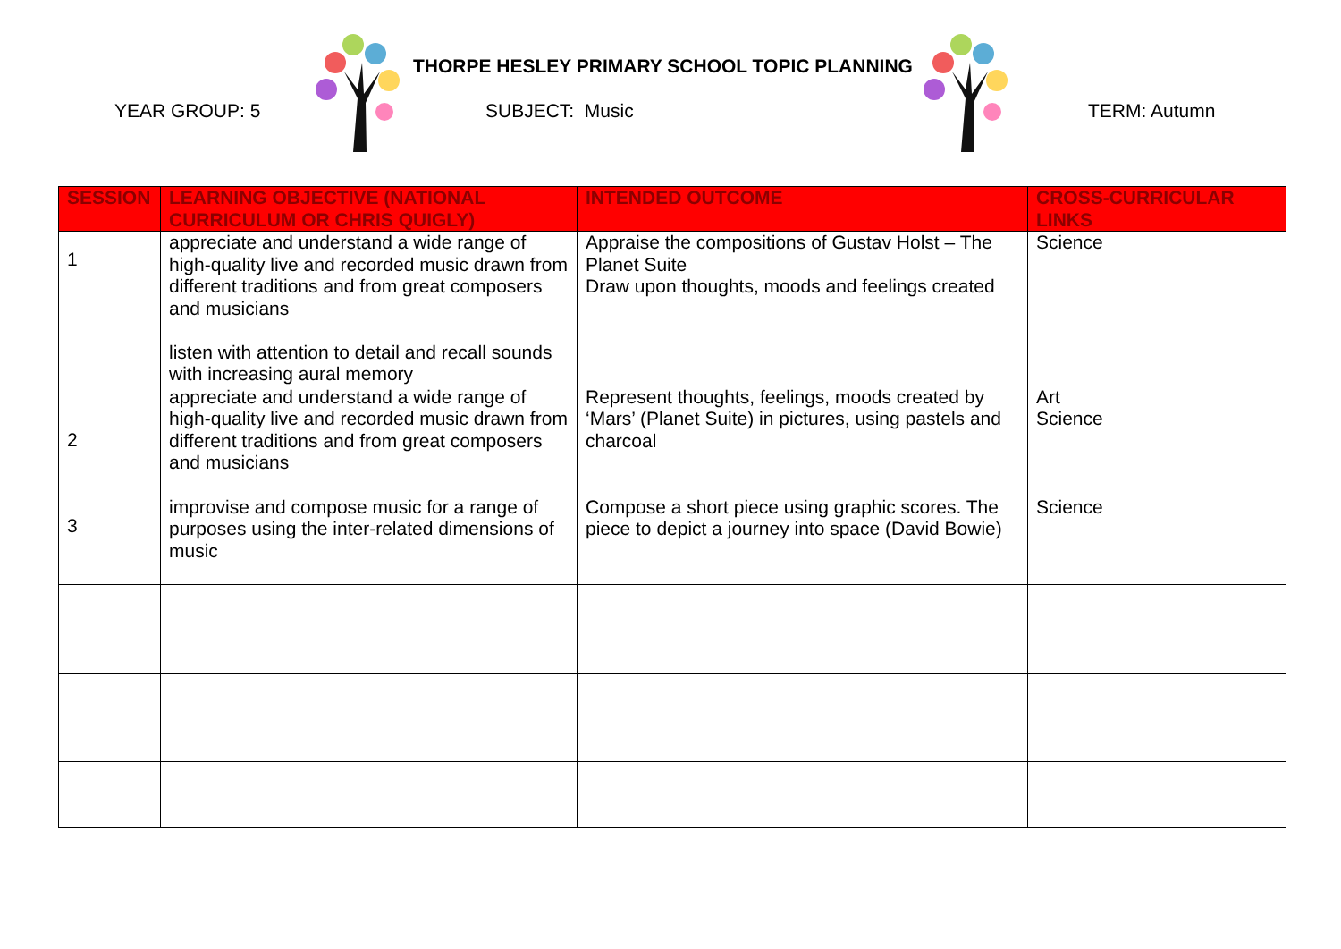THORPE HESLEY PRIMARY SCHOOL TOPIC PLANNING
YEAR GROUP: 5 SUBJECT: Music TERM: Autumn
| SESSION | LEARNING OBJECTIVE (NATIONAL CURRICULUM OR CHRIS QUIGLY) | INTENDED OUTCOME | CROSS-CURRICULAR LINKS |
| --- | --- | --- | --- |
| 1 | appreciate and understand a wide range of high-quality live and recorded music drawn from different traditions and from great composers and musicians listen with attention to detail and recall sounds with increasing aural memory | Appraise the compositions of Gustav Holst – The Planet Suite Draw upon thoughts, moods and feelings created | Science |
| 2 | appreciate and understand a wide range of high-quality live and recorded music drawn from different traditions and from great composers and musicians | Represent thoughts, feelings, moods created by ‘Mars’ (Planet Suite) in pictures, using pastels and charcoal | Art Science |
| 3 | improvise and compose music for a range of purposes using the inter-related dimensions of music | Compose a short piece using graphic scores. The piece to depict a journey into space (David Bowie) | Science |